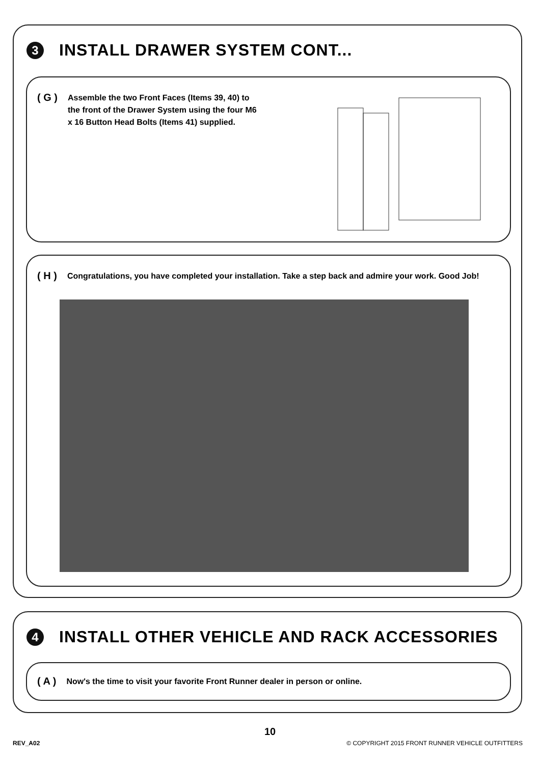3
INSTALL DRAWER SYSTEM CONT...
( G ) Assemble the two Front Faces (Items 39, 40) to the front of the Drawer System using the four M6 x 16 Button Head Bolts (Items 41) supplied.
( H ) Congratulations, you have completed your installation. Take a step back and admire your work. Good Job!
4
INSTALL OTHER VEHICLE AND RACK ACCESSORIES
( A ) Now's the time to visit your favorite Front Runner dealer in person or online.
10
REV_A02
© COPYRIGHT 2015 FRONT RUNNER VEHICLE OUTFITTERS